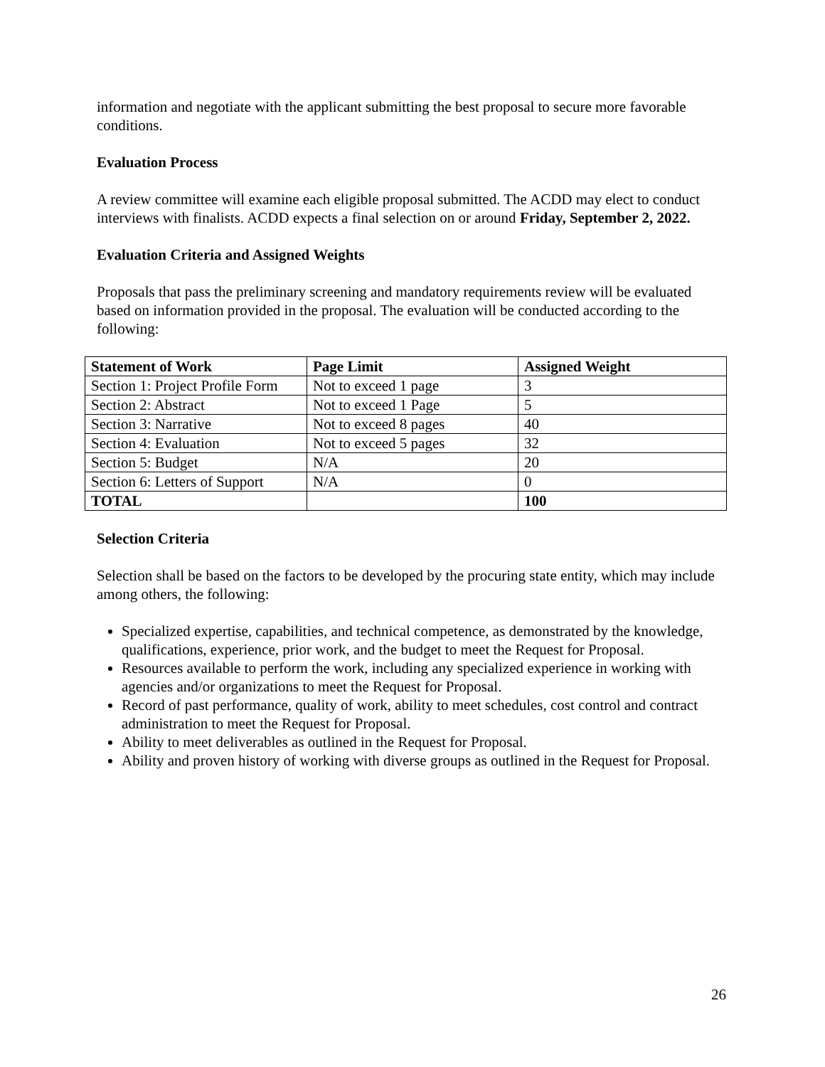information and negotiate with the applicant submitting the best proposal to secure more favorable conditions.
Evaluation Process
A review committee will examine each eligible proposal submitted. The ACDD may elect to conduct interviews with finalists. ACDD expects a final selection on or around Friday, September 2, 2022.
Evaluation Criteria and Assigned Weights
Proposals that pass the preliminary screening and mandatory requirements review will be evaluated based on information provided in the proposal. The evaluation will be conducted according to the following:
| Statement of Work | Page Limit | Assigned Weight |
| --- | --- | --- |
| Section 1: Project Profile Form | Not to exceed 1 page | 3 |
| Section 2: Abstract | Not to exceed 1 Page | 5 |
| Section 3: Narrative | Not to exceed 8 pages | 40 |
| Section 4: Evaluation | Not to exceed 5 pages | 32 |
| Section 5: Budget | N/A | 20 |
| Section 6: Letters of Support | N/A | 0 |
| TOTAL | | 100 |
Selection Criteria
Selection shall be based on the factors to be developed by the procuring state entity, which may include among others, the following:
Specialized expertise, capabilities, and technical competence, as demonstrated by the knowledge, qualifications, experience, prior work, and the budget to meet the Request for Proposal.
Resources available to perform the work, including any specialized experience in working with agencies and/or organizations to meet the Request for Proposal.
Record of past performance, quality of work, ability to meet schedules, cost control and contract administration to meet the Request for Proposal.
Ability to meet deliverables as outlined in the Request for Proposal.
Ability and proven history of working with diverse groups as outlined in the Request for Proposal.
26